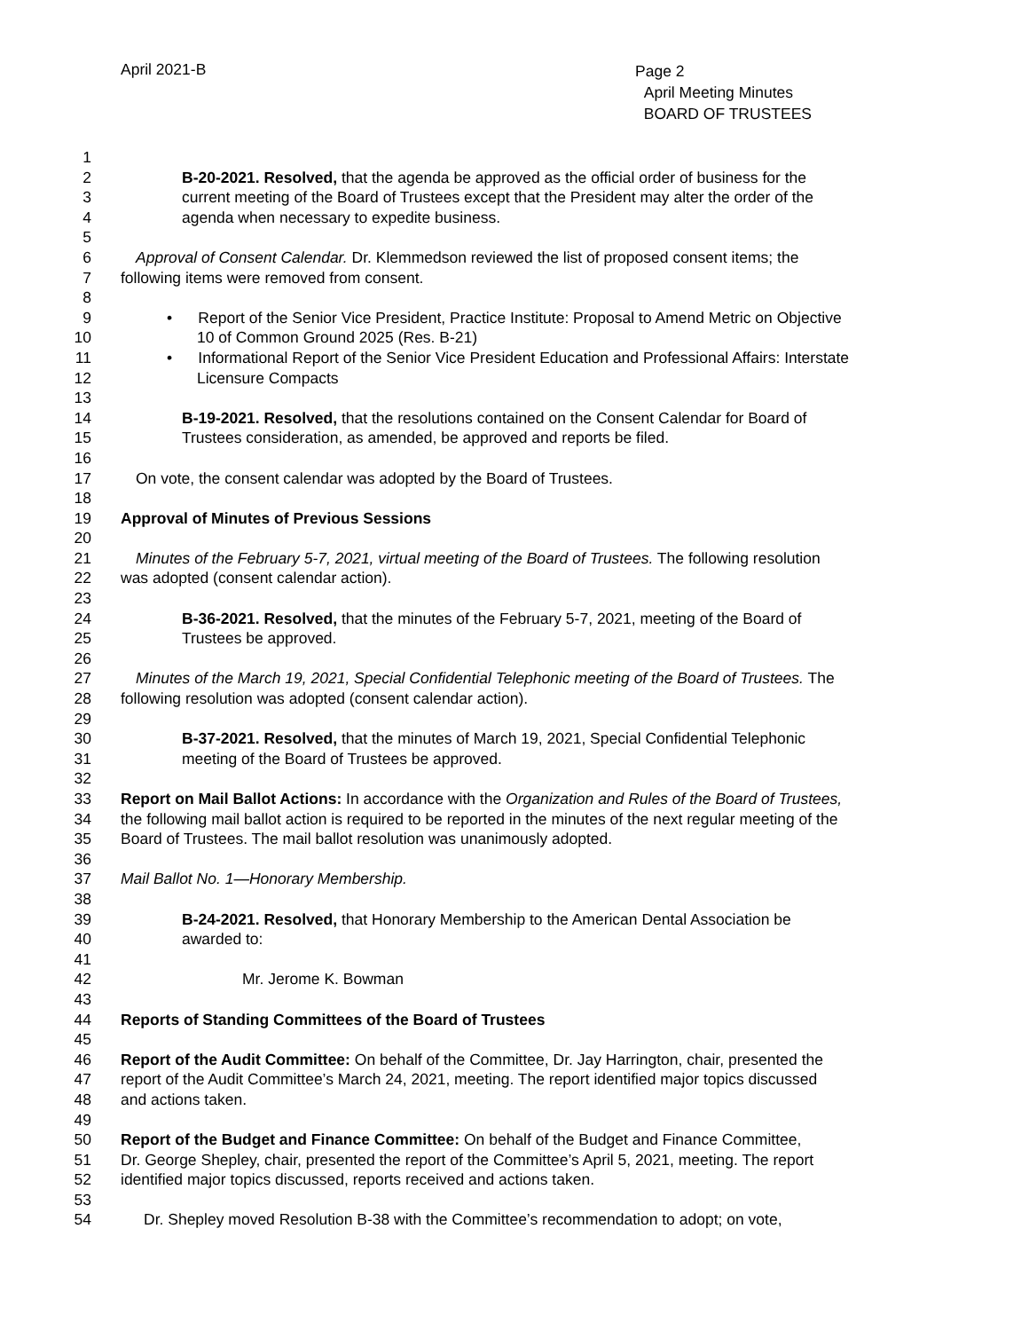April 2021-B
Page 2
April Meeting Minutes
BOARD OF TRUSTEES
1
2 B-20-2021. Resolved, that the agenda be approved as the official order of business for the
3 current meeting of the Board of Trustees except that the President may alter the order of the
4 agenda when necessary to expedite business.
5
6 Approval of Consent Calendar. Dr. Klemmedson reviewed the list of proposed consent items; the
7 following items were removed from consent.
8
9 • Report of the Senior Vice President, Practice Institute: Proposal to Amend Metric on Objective
10 10 of Common Ground 2025 (Res. B-21)
11 • Informational Report of the Senior Vice President Education and Professional Affairs: Interstate
12 Licensure Compacts
13
14 B-19-2021. Resolved, that the resolutions contained on the Consent Calendar for Board of
15 Trustees consideration, as amended, be approved and reports be filed.
16
17 On vote, the consent calendar was adopted by the Board of Trustees.
18
19 Approval of Minutes of Previous Sessions
20
21 Minutes of the February 5-7, 2021, virtual meeting of the Board of Trustees. The following resolution
22 was adopted (consent calendar action).
23
24 B-36-2021. Resolved, that the minutes of the February 5-7, 2021, meeting of the Board of
25 Trustees be approved.
26
27 Minutes of the March 19, 2021, Special Confidential Telephonic meeting of the Board of Trustees. The
28 following resolution was adopted (consent calendar action).
29
30 B-37-2021. Resolved, that the minutes of March 19, 2021, Special Confidential Telephonic
31 meeting of the Board of Trustees be approved.
32
33 Report on Mail Ballot Actions: In accordance with the Organization and Rules of the Board of Trustees,
34 the following mail ballot action is required to be reported in the minutes of the next regular meeting of the
35 Board of Trustees. The mail ballot resolution was unanimously adopted.
36
37 Mail Ballot No. 1—Honorary Membership.
38
39 B-24-2021. Resolved, that Honorary Membership to the American Dental Association be
40 awarded to:
41
42 Mr. Jerome K. Bowman
43
44 Reports of Standing Committees of the Board of Trustees
45
46 Report of the Audit Committee: On behalf of the Committee, Dr. Jay Harrington, chair, presented the
47 report of the Audit Committee’s March 24, 2021, meeting. The report identified major topics discussed
48 and actions taken.
49
50 Report of the Budget and Finance Committee: On behalf of the Budget and Finance Committee,
51 Dr. George Shepley, chair, presented the report of the Committee’s April 5, 2021, meeting. The report
52 identified major topics discussed, reports received and actions taken.
53
54 Dr. Shepley moved Resolution B-38 with the Committee’s recommendation to adopt; on vote,